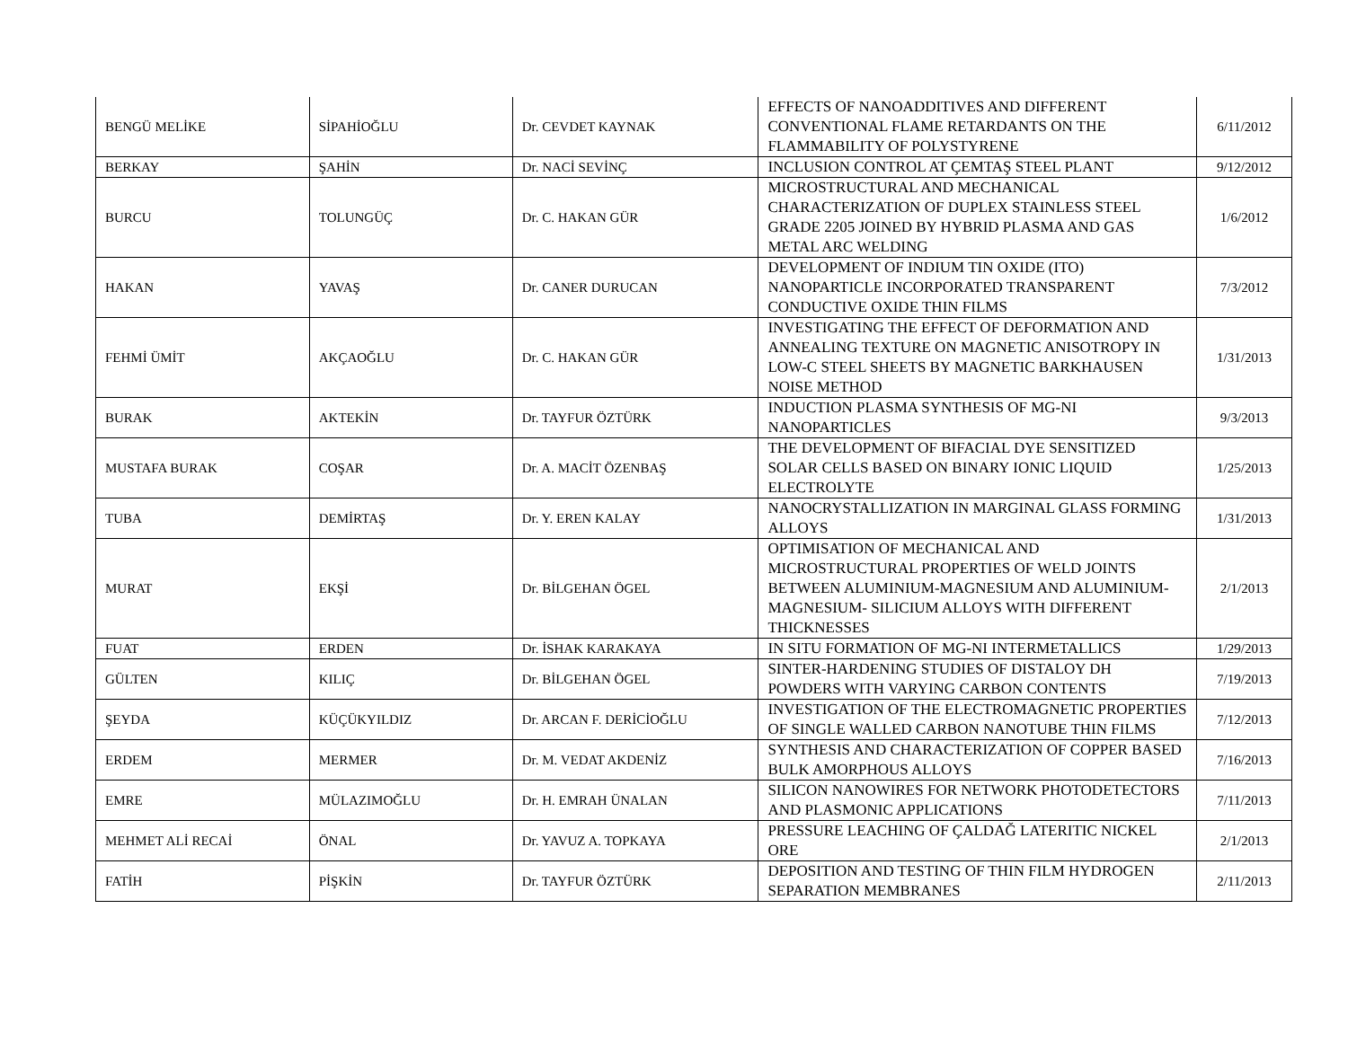| BENGÜ MELİKE | SİPAHİOĞLU | Dr. CEVDET KAYNAK | EFFECTS OF NANOADDITIVES AND DIFFERENT CONVENTIONAL FLAME RETARDANTS ON THE FLAMMABILITY OF POLYSTYRENE | 6/11/2012 |
| BERKAY | ŞAHİN | Dr. NACİ SEVİNÇ | INCLUSION CONTROL AT ÇEMTAŞ STEEL PLANT | 9/12/2012 |
| BURCU | TOLUNGÜÇ | Dr. C. HAKAN GÜR | MICROSTRUCTURAL AND MECHANICAL CHARACTERIZATION OF DUPLEX STAINLESS STEEL GRADE 2205 JOINED BY HYBRID PLASMA AND GAS METAL ARC WELDING | 1/6/2012 |
| HAKAN | YAVAŞ | Dr. CANER DURUCAN | DEVELOPMENT OF INDIUM TIN OXIDE (ITO) NANOPARTICLE INCORPORATED TRANSPARENT CONDUCTIVE OXIDE THIN FILMS | 7/3/2012 |
| FEHMİ ÜMİT | AKÇAOĞLU | Dr. C. HAKAN GÜR | INVESTIGATING THE EFFECT OF DEFORMATION AND ANNEALING TEXTURE ON MAGNETIC ANISOTROPY IN LOW-C STEEL SHEETS BY MAGNETIC BARKHAUSEN NOISE METHOD | 1/31/2013 |
| BURAK | AKTEKİN | Dr. TAYFUR ÖZTÜRK | INDUCTION PLASMA SYNTHESIS OF MG-NI NANOPARTICLES | 9/3/2013 |
| MUSTAFA BURAK | COŞAR | Dr. A. MACİT ÖZENBAŞ | THE DEVELOPMENT OF BIFACIAL DYE SENSITIZED SOLAR CELLS BASED ON BINARY IONIC LIQUID ELECTROLYTE | 1/25/2013 |
| TUBA | DEMİRTAŞ | Dr. Y. EREN KALAY | NANOCRYSTALLIZATION IN MARGINAL GLASS FORMING ALLOYS | 1/31/2013 |
| MURAT | EKŞİ | Dr. BİLGEHAN ÖGEL | OPTIMISATION OF MECHANICAL AND MICROSTRUCTURAL PROPERTIES OF WELD JOINTS BETWEEN ALUMINIUM-MAGNESIUM AND ALUMINIUM-MAGNESIUM- SILICIUM ALLOYS WITH DIFFERENT THICKNESSES | 2/1/2013 |
| FUAT | ERDEN | Dr. İSHAK KARAKAYA | IN SITU FORMATION OF MG-NI INTERMETALLICS | 1/29/2013 |
| GÜLTEN | KILIÇ | Dr. BİLGEHAN ÖGEL | SINTER-HARDENING STUDIES OF DISTALOY DH POWDERS WITH VARYING CARBON CONTENTS | 7/19/2013 |
| ŞEYDA | KÜÇÜKYILDIZ | Dr. ARCAN F. DERİCİOĞLU | INVESTIGATION OF THE ELECTROMAGNETIC PROPERTIES OF SINGLE WALLED CARBON NANOTUBE THIN FILMS | 7/12/2013 |
| ERDEM | MERMER | Dr. M. VEDAT AKDENİZ | SYNTHESIS AND CHARACTERIZATION OF COPPER BASED BULK AMORPHOUS ALLOYS | 7/16/2013 |
| EMRE | MÜLAZIMOĞLU | Dr. H. EMRAH ÜNALAN | SILICON NANOWIRES FOR NETWORK PHOTODETECTORS AND PLASMONIC APPLICATIONS | 7/11/2013 |
| MEHMET ALİ RECAİ | ÖNAL | Dr. YAVUZ A. TOPKAYA | PRESSURE LEACHING OF ÇALDAĞ LATERITIC NICKEL ORE | 2/1/2013 |
| FATİH | PİŞKİN | Dr. TAYFUR ÖZTÜRK | DEPOSITION AND TESTING OF THIN FILM HYDROGEN SEPARATION MEMBRANES | 2/11/2013 |